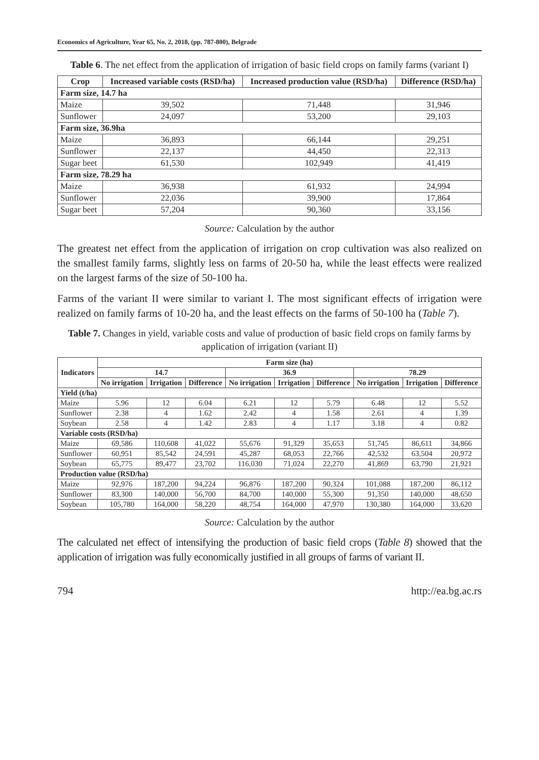Economics of Agriculture, Year 65, No. 2, 2018, (pp. 787-800), Belgrade
Table 6. The net effect from the application of irrigation of basic field crops on family farms (variant I)
| Crop | Increased variable costs (RSD/ha) | Increased production value (RSD/ha) | Difference (RSD/ha) |
| --- | --- | --- | --- |
| Farm size, 14.7 ha | | | |
| Maize | 39,502 | 71,448 | 31,946 |
| Sunflower | 24,097 | 53,200 | 29,103 |
| Farm size, 36.9ha | | | |
| Maize | 36,893 | 66,144 | 29,251 |
| Sunflower | 22,137 | 44,450 | 22,313 |
| Sugar beet | 61,530 | 102,949 | 41,419 |
| Farm size, 78.29 ha | | | |
| Maize | 36,938 | 61,932 | 24,994 |
| Sunflower | 22,036 | 39,900 | 17,864 |
| Sugar beet | 57,204 | 90,360 | 33,156 |
Source: Calculation by the author
The greatest net effect from the application of irrigation on crop cultivation was also realized on the smallest family farms, slightly less on farms of 20-50 ha, while the least effects were realized on the largest farms of the size of 50-100 ha.
Farms of the variant II were similar to variant I. The most significant effects of irrigation were realized on family farms of 10-20 ha, and the least effects on the farms of 50-100 ha (Table 7).
Table 7. Changes in yield, variable costs and value of production of basic field crops on family farms by application of irrigation (variant II)
| Indicators | Farm size (ha) | | | | | | | | |
| --- | --- | --- | --- | --- | --- | --- | --- | --- | --- |
| | 14.7 | | | 36.9 | | | 78.29 | | |
| | No irrigation | Irrigation | Difference | No irrigation | Irrigation | Difference | No irrigation | Irrigation | Difference |
| Yield (t/ha) | | | | | | | | | |
| Maize | 5.96 | 12 | 6.04 | 6.21 | 12 | 5.79 | 6.48 | 12 | 5.52 |
| Sunflower | 2.38 | 4 | 1.62 | 2.42 | 4 | 1.58 | 2.61 | 4 | 1.39 |
| Soybean | 2.58 | 4 | 1.42 | 2.83 | 4 | 1.17 | 3.18 | 4 | 0.82 |
| Variable costs (RSD/ha) | | | | | | | | | |
| Maize | 69,586 | 110,608 | 41,022 | 55,676 | 91,329 | 35,653 | 51,745 | 86,611 | 34,866 |
| Sunflower | 60,951 | 85,542 | 24,591 | 45,287 | 68,053 | 22,766 | 42,532 | 63,504 | 20,972 |
| Soybean | 65,775 | 89,477 | 23,702 | 116,030 | 71,024 | 22,270 | 41,869 | 63,790 | 21,921 |
| Production value (RSD/ha) | | | | | | | | | |
| Maize | 92,976 | 187,200 | 94,224 | 96,876 | 187,200 | 90,324 | 101,088 | 187,200 | 86,112 |
| Sunflower | 83,300 | 140,000 | 56,700 | 84,700 | 140,000 | 55,300 | 91,350 | 140,000 | 48,650 |
| Soybean | 105,780 | 164,000 | 58,220 | 48,754 | 164,000 | 47,970 | 130,380 | 164,000 | 33,620 |
Source: Calculation by the author
The calculated net effect of intensifying the production of basic field crops (Table 8) showed that the application of irrigation was fully economically justified in all groups of farms of variant II.
794 http://ea.bg.ac.rs